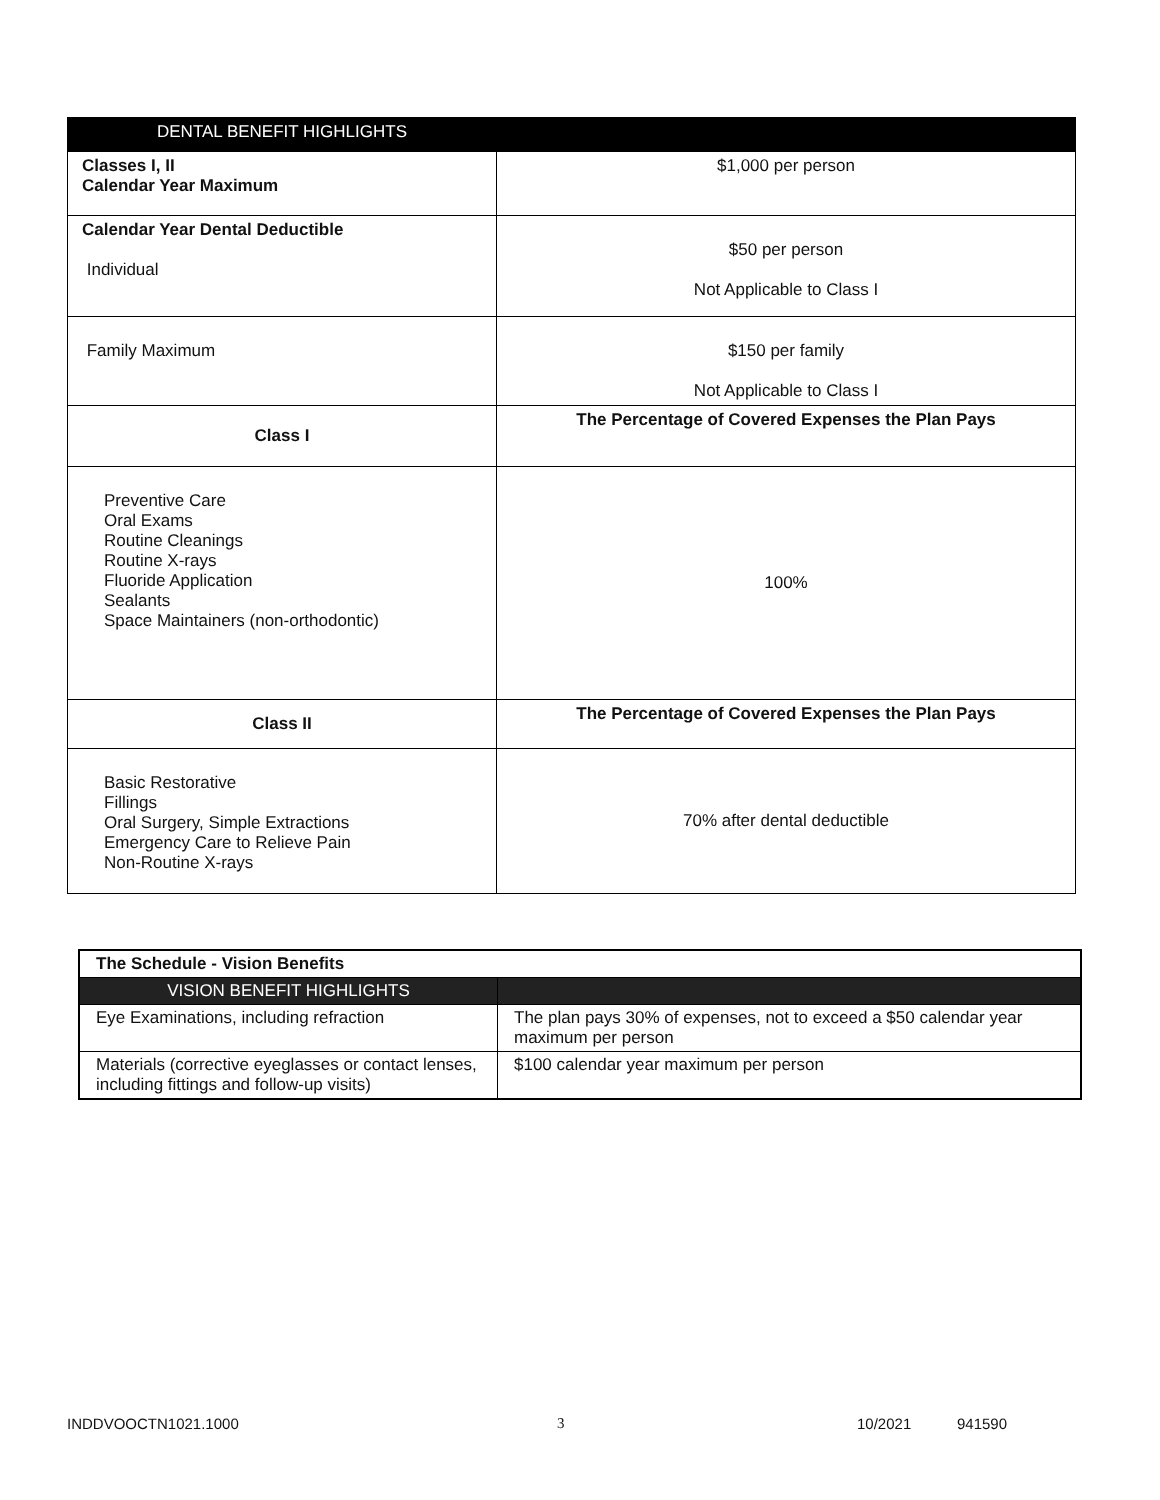| DENTAL BENEFIT HIGHLIGHTS | |
| Classes I, II Calendar Year Maximum | $1,000 per person |
| Calendar Year Dental Deductible Individual | $50 per person Not Applicable to Class I |
| Family Maximum | $150 per family Not Applicable to Class I |
| Class I | The Percentage of Covered Expenses the Plan Pays |
| Preventive Care Oral Exams Routine Cleanings Routine X-rays Fluoride Application Sealants Space Maintainers (non-orthodontic) | 100% |
| Class II | The Percentage of Covered Expenses the Plan Pays |
| Basic Restorative Fillings Oral Surgery, Simple Extractions Emergency Care to Relieve Pain Non-Routine X-rays | 70% after dental deductible |
| The Schedule - Vision Benefits | |
| VISION BENEFIT HIGHLIGHTS | |
| Eye Examinations, including refraction | The plan pays 30% of expenses, not to exceed a $50 calendar year maximum per person |
| Materials (corrective eyeglasses or contact lenses, including fittings and follow-up visits) | $100 calendar year maximum per person |
INDDVOOCTN1021.1000 3 10/2021 941590